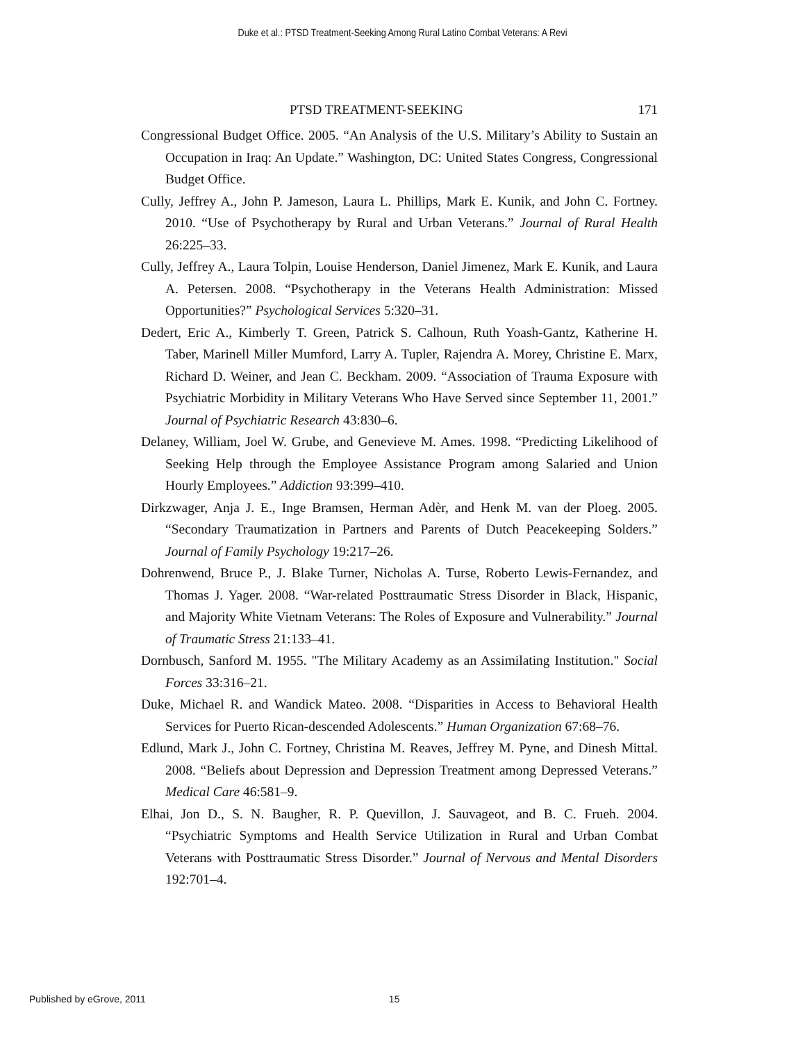Duke et al.: PTSD Treatment-Seeking Among Rural Latino Combat Veterans: A Revi
PTSD TREATMENT-SEEKING 171
Congressional Budget Office. 2005. “An Analysis of the U.S. Military’s Ability to Sustain an Occupation in Iraq: An Update.” Washington, DC: United States Congress, Congressional Budget Office.
Cully, Jeffrey A., John P. Jameson, Laura L. Phillips, Mark E. Kunik, and John C. Fortney. 2010. “Use of Psychotherapy by Rural and Urban Veterans.” Journal of Rural Health 26:225–33.
Cully, Jeffrey A., Laura Tolpin, Louise Henderson, Daniel Jimenez, Mark E. Kunik, and Laura A. Petersen. 2008. “Psychotherapy in the Veterans Health Administration: Missed Opportunities?” Psychological Services 5:320–31.
Dedert, Eric A., Kimberly T. Green, Patrick S. Calhoun, Ruth Yoash-Gantz, Katherine H. Taber, Marinell Miller Mumford, Larry A. Tupler, Rajendra A. Morey, Christine E. Marx, Richard D. Weiner, and Jean C. Beckham. 2009. “Association of Trauma Exposure with Psychiatric Morbidity in Military Veterans Who Have Served since September 11, 2001.” Journal of Psychiatric Research 43:830–6.
Delaney, William, Joel W. Grube, and Genevieve M. Ames. 1998. “Predicting Likelihood of Seeking Help through the Employee Assistance Program among Salaried and Union Hourly Employees.” Addiction 93:399–410.
Dirkzwager, Anja J. E., Inge Bramsen, Herman Adèr, and Henk M. van der Ploeg. 2005. “Secondary Traumatization in Partners and Parents of Dutch Peacekeeping Solders.” Journal of Family Psychology 19:217–26.
Dohrenwend, Bruce P., J. Blake Turner, Nicholas A. Turse, Roberto Lewis-Fernandez, and Thomas J. Yager. 2008. “War-related Posttraumatic Stress Disorder in Black, Hispanic, and Majority White Vietnam Veterans: The Roles of Exposure and Vulnerability.” Journal of Traumatic Stress 21:133–41.
Dornbusch, Sanford M. 1955. "The Military Academy as an Assimilating Institution." Social Forces 33:316–21.
Duke, Michael R. and Wandick Mateo. 2008. “Disparities in Access to Behavioral Health Services for Puerto Rican-descended Adolescents.” Human Organization 67:68–76.
Edlund, Mark J., John C. Fortney, Christina M. Reaves, Jeffrey M. Pyne, and Dinesh Mittal. 2008. “Beliefs about Depression and Depression Treatment among Depressed Veterans.” Medical Care 46:581–9.
Elhai, Jon D., S. N. Baugher, R. P. Quevillon, J. Sauvageot, and B. C. Frueh. 2004. “Psychiatric Symptoms and Health Service Utilization in Rural and Urban Combat Veterans with Posttraumatic Stress Disorder.” Journal of Nervous and Mental Disorders 192:701–4.
Published by eGrove, 2011 15